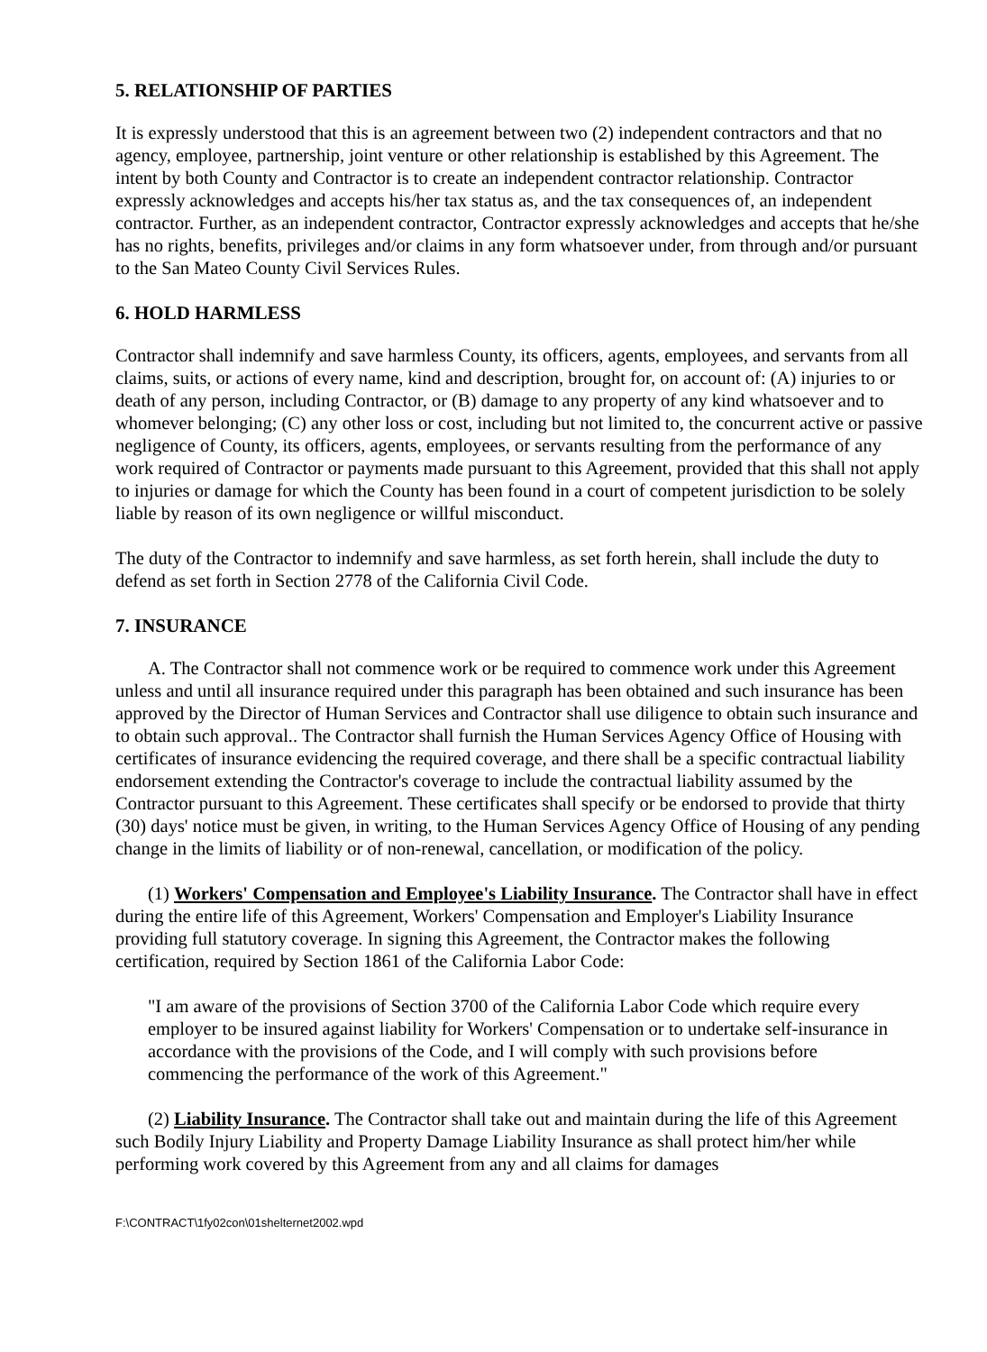5. RELATIONSHIP OF PARTIES
It is expressly understood that this is an agreement between two (2) independent contractors and that no agency, employee, partnership, joint venture or other relationship is established by this Agreement. The intent by both County and Contractor is to create an independent contractor relationship. Contractor expressly acknowledges and accepts his/her tax status as, and the tax consequences of, an independent contractor. Further, as an independent contractor, Contractor expressly acknowledges and accepts that he/she has no rights, benefits, privileges and/or claims in any form whatsoever under, from through and/or pursuant to the San Mateo County Civil Services Rules.
6. HOLD HARMLESS
Contractor shall indemnify and save harmless County, its officers, agents, employees, and servants from all claims, suits, or actions of every name, kind and description, brought for, on account of: (A) injuries to or death of any person, including Contractor, or (B) damage to any property of any kind whatsoever and to whomever belonging; (C) any other loss or cost, including but not limited to, the concurrent active or passive negligence of County, its officers, agents, employees, or servants resulting from the performance of any work required of Contractor or payments made pursuant to this Agreement, provided that this shall not apply to injuries or damage for which the County has been found in a court of competent jurisdiction to be solely liable by reason of its own negligence or willful misconduct.
The duty of the Contractor to indemnify and save harmless, as set forth herein, shall include the duty to defend as set forth in Section 2778 of the California Civil Code.
7. INSURANCE
A. The Contractor shall not commence work or be required to commence work under this Agreement unless and until all insurance required under this paragraph has been obtained and such insurance has been approved by the Director of Human Services and Contractor shall use diligence to obtain such insurance and to obtain such approval.. The Contractor shall furnish the Human Services Agency Office of Housing with certificates of insurance evidencing the required coverage, and there shall be a specific contractual liability endorsement extending the Contractor's coverage to include the contractual liability assumed by the Contractor pursuant to this Agreement. These certificates shall specify or be endorsed to provide that thirty (30) days' notice must be given, in writing, to the Human Services Agency Office of Housing of any pending change in the limits of liability or of non-renewal, cancellation, or modification of the policy.
(1) Workers' Compensation and Employee's Liability Insurance. The Contractor shall have in effect during the entire life of this Agreement, Workers' Compensation and Employer's Liability Insurance providing full statutory coverage. In signing this Agreement, the Contractor makes the following certification, required by Section 1861 of the California Labor Code:
"I am aware of the provisions of Section 3700 of the California Labor Code which require every employer to be insured against liability for Workers' Compensation or to undertake self-insurance in accordance with the provisions of the Code, and I will comply with such provisions before commencing the performance of the work of this Agreement."
(2) Liability Insurance. The Contractor shall take out and maintain during the life of this Agreement such Bodily Injury Liability and Property Damage Liability Insurance as shall protect him/her while performing work covered by this Agreement from any and all claims for damages
F:\CONTRACT\1fy02con\01shelternet2002.wpd